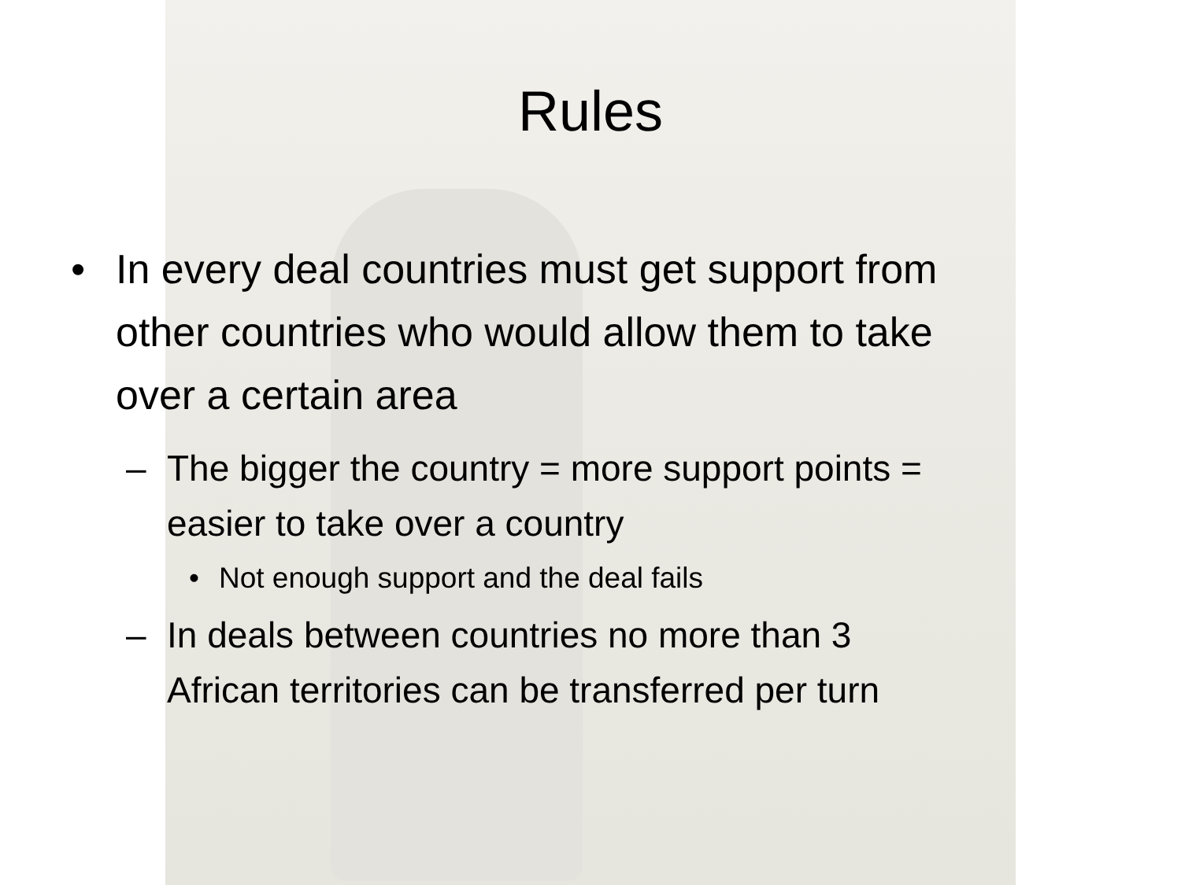Rules
• In every deal countries must get support from
other countries who would allow them to take
over a certain area
– The bigger the country = more support points =
easier to take over a country
• Not enough support and the deal fails
– In deals between countries no more than 3
African territories can be transferred per turn